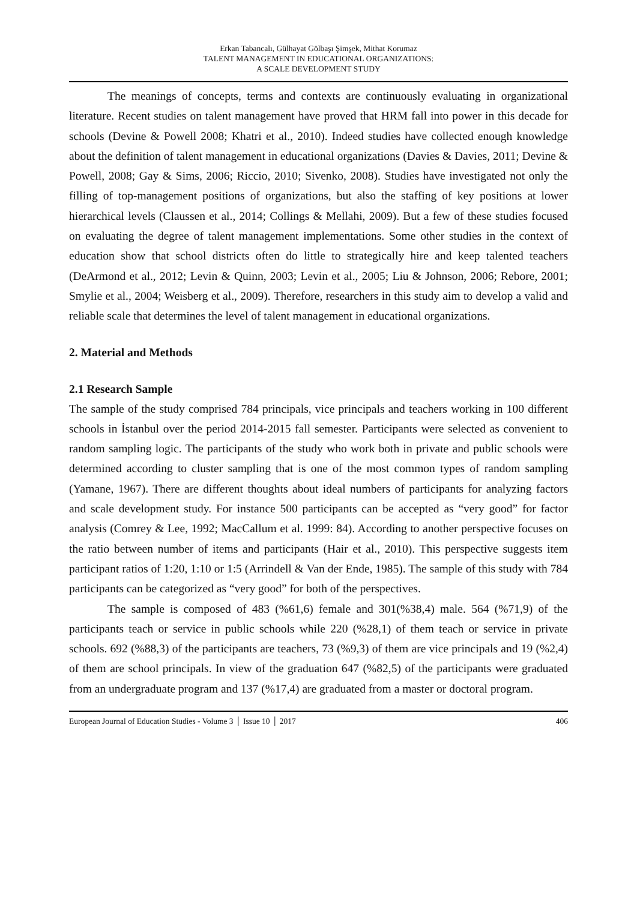Erkan Tabancalı, Gülhayat Gölbaşı Şimşek, Mithat Korumaz
TALENT MANAGEMENT IN EDUCATIONAL ORGANIZATIONS:
A SCALE DEVELOPMENT STUDY
The meanings of concepts, terms and contexts are continuously evaluating in organizational literature. Recent studies on talent management have proved that HRM fall into power in this decade for schools (Devine & Powell 2008; Khatri et al., 2010). Indeed studies have collected enough knowledge about the definition of talent management in educational organizations (Davies & Davies, 2011; Devine & Powell, 2008; Gay & Sims, 2006; Riccio, 2010; Sivenko, 2008). Studies have investigated not only the filling of top-management positions of organizations, but also the staffing of key positions at lower hierarchical levels (Claussen et al., 2014; Collings & Mellahi, 2009). But a few of these studies focused on evaluating the degree of talent management implementations. Some other studies in the context of education show that school districts often do little to strategically hire and keep talented teachers (DeArmond et al., 2012; Levin & Quinn, 2003; Levin et al., 2005; Liu & Johnson, 2006; Rebore, 2001; Smylie et al., 2004; Weisberg et al., 2009). Therefore, researchers in this study aim to develop a valid and reliable scale that determines the level of talent management in educational organizations.
2. Material and Methods
2.1 Research Sample
The sample of the study comprised 784 principals, vice principals and teachers working in 100 different schools in İstanbul over the period 2014-2015 fall semester. Participants were selected as convenient to random sampling logic. The participants of the study who work both in private and public schools were determined according to cluster sampling that is one of the most common types of random sampling (Yamane, 1967). There are different thoughts about ideal numbers of participants for analyzing factors and scale development study. For instance 500 participants can be accepted as “very good” for factor analysis (Comrey & Lee, 1992; MacCallum et al. 1999: 84). According to another perspective focuses on the ratio between number of items and participants (Hair et al., 2010). This perspective suggests item participant ratios of 1:20, 1:10 or 1:5 (Arrindell & Van der Ende, 1985). The sample of this study with 784 participants can be categorized as “very good” for both of the perspectives.
The sample is composed of 483 (%61,6) female and 301(%38,4) male. 564 (%71,9) of the participants teach or service in public schools while 220 (%28,1) of them teach or service in private schools. 692 (%88,3) of the participants are teachers, 73 (%9,3) of them are vice principals and 19 (%2,4) of them are school principals. In view of the graduation 647 (%82,5) of the participants were graduated from an undergraduate program and 137 (%17,4) are graduated from a master or doctoral program.
European Journal of Education Studies - Volume 3 │ Issue 10 │ 2017 406